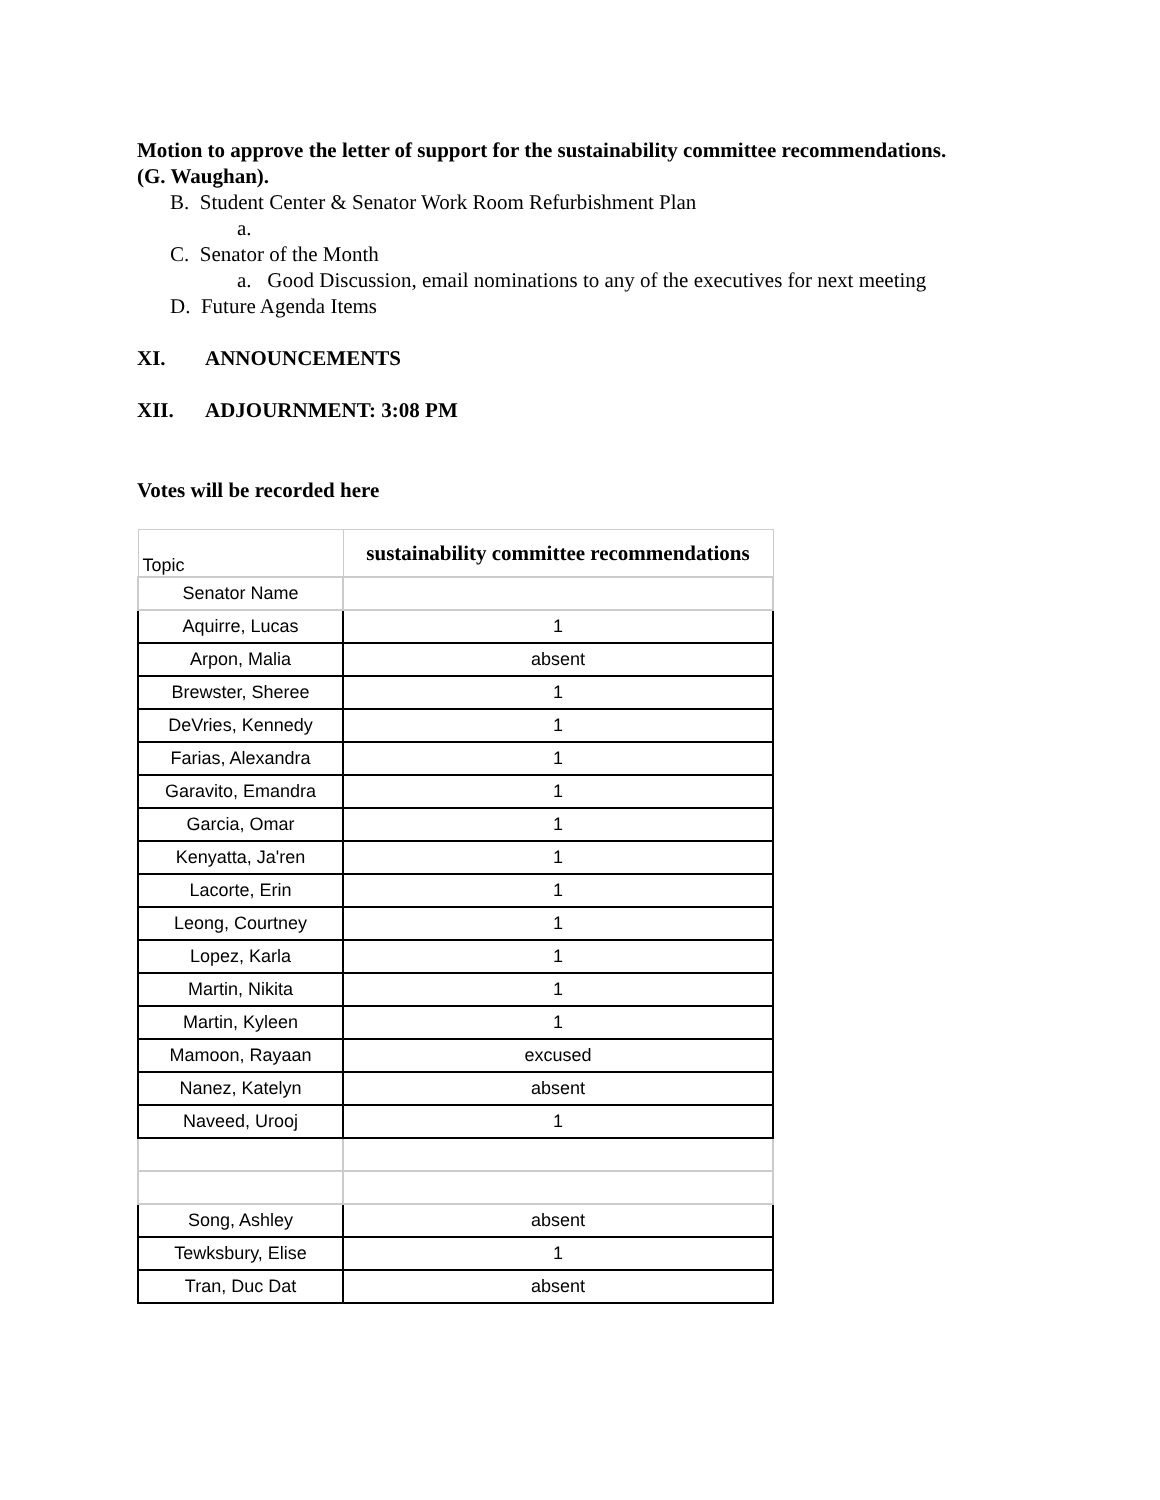Motion to approve the letter of support for the sustainability committee recommendations.
(G. Waughan).
B. Student Center & Senator Work Room Refurbishment Plan
a.
C. Senator of the Month
a. Good Discussion, email nominations to any of the executives for next meeting
D. Future Agenda Items
XI. ANNOUNCEMENTS
XII. ADJOURNMENT: 3:08 PM
Votes will be recorded here
| Topic | sustainability committee recommendations |
| Senator Name | |
| Aquirre, Lucas | 1 |
| Arpon, Malia | absent |
| Brewster, Sheree | 1 |
| DeVries, Kennedy | 1 |
| Farias, Alexandra | 1 |
| Garavito, Emandra | 1 |
| Garcia, Omar | 1 |
| Kenyatta, Ja'ren | 1 |
| Lacorte, Erin | 1 |
| Leong, Courtney | 1 |
| Lopez, Karla | 1 |
| Martin, Nikita | 1 |
| Martin, Kyleen | 1 |
| Mamoon, Rayaan | excused |
| Nanez, Katelyn | absent |
| Naveed, Urooj | 1 |
| Song, Ashley | absent |
| Tewksbury, Elise | 1 |
| Tran, Duc Dat | absent |